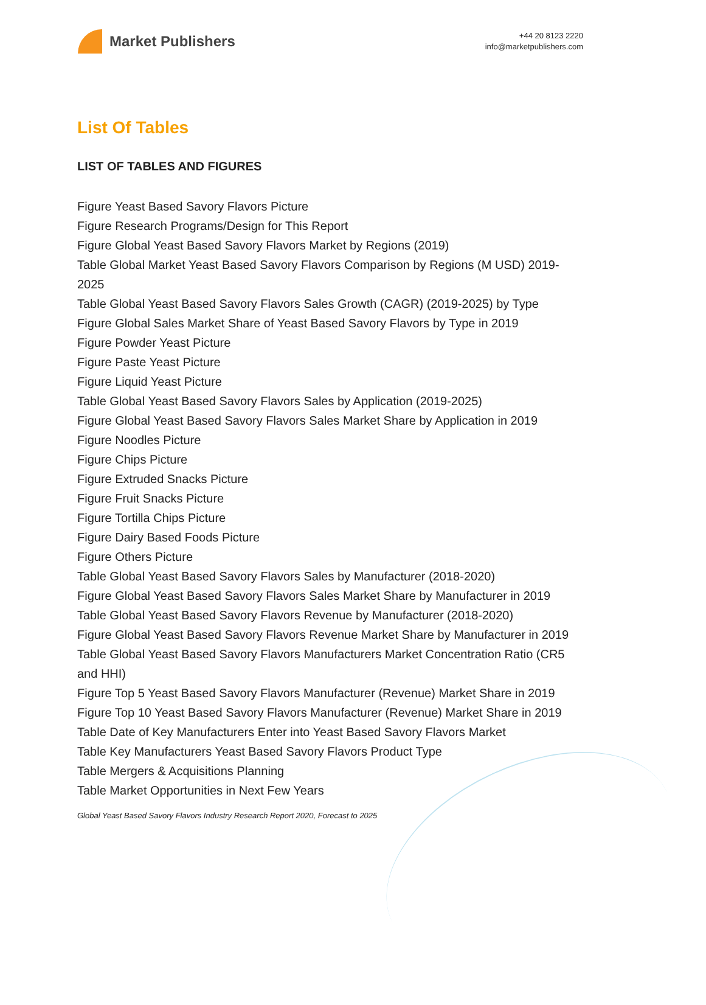Market Publishers
+44 20 8123 2220
info@marketpublishers.com
List Of Tables
LIST OF TABLES AND FIGURES
Figure Yeast Based Savory Flavors Picture
Figure Research Programs/Design for This Report
Figure Global Yeast Based Savory Flavors Market by Regions (2019)
Table Global Market Yeast Based Savory Flavors Comparison by Regions (M USD) 2019-2025
Table Global Yeast Based Savory Flavors Sales Growth (CAGR) (2019-2025) by Type
Figure Global Sales Market Share of Yeast Based Savory Flavors by Type in 2019
Figure Powder Yeast Picture
Figure Paste Yeast Picture
Figure Liquid Yeast Picture
Table Global Yeast Based Savory Flavors Sales by Application (2019-2025)
Figure Global Yeast Based Savory Flavors Sales Market Share by Application in 2019
Figure Noodles Picture
Figure Chips Picture
Figure Extruded Snacks Picture
Figure Fruit Snacks Picture
Figure Tortilla Chips Picture
Figure Dairy Based Foods Picture
Figure Others Picture
Table Global Yeast Based Savory Flavors Sales by Manufacturer (2018-2020)
Figure Global Yeast Based Savory Flavors Sales Market Share by Manufacturer in 2019
Table Global Yeast Based Savory Flavors Revenue by Manufacturer (2018-2020)
Figure Global Yeast Based Savory Flavors Revenue Market Share by Manufacturer in 2019
Table Global Yeast Based Savory Flavors Manufacturers Market Concentration Ratio (CR5 and HHI)
Figure Top 5 Yeast Based Savory Flavors Manufacturer (Revenue) Market Share in 2019
Figure Top 10 Yeast Based Savory Flavors Manufacturer (Revenue) Market Share in 2019
Table Date of Key Manufacturers Enter into Yeast Based Savory Flavors Market
Table Key Manufacturers Yeast Based Savory Flavors Product Type
Table Mergers & Acquisitions Planning
Table Market Opportunities in Next Few Years
Global Yeast Based Savory Flavors Industry Research Report 2020, Forecast to 2025